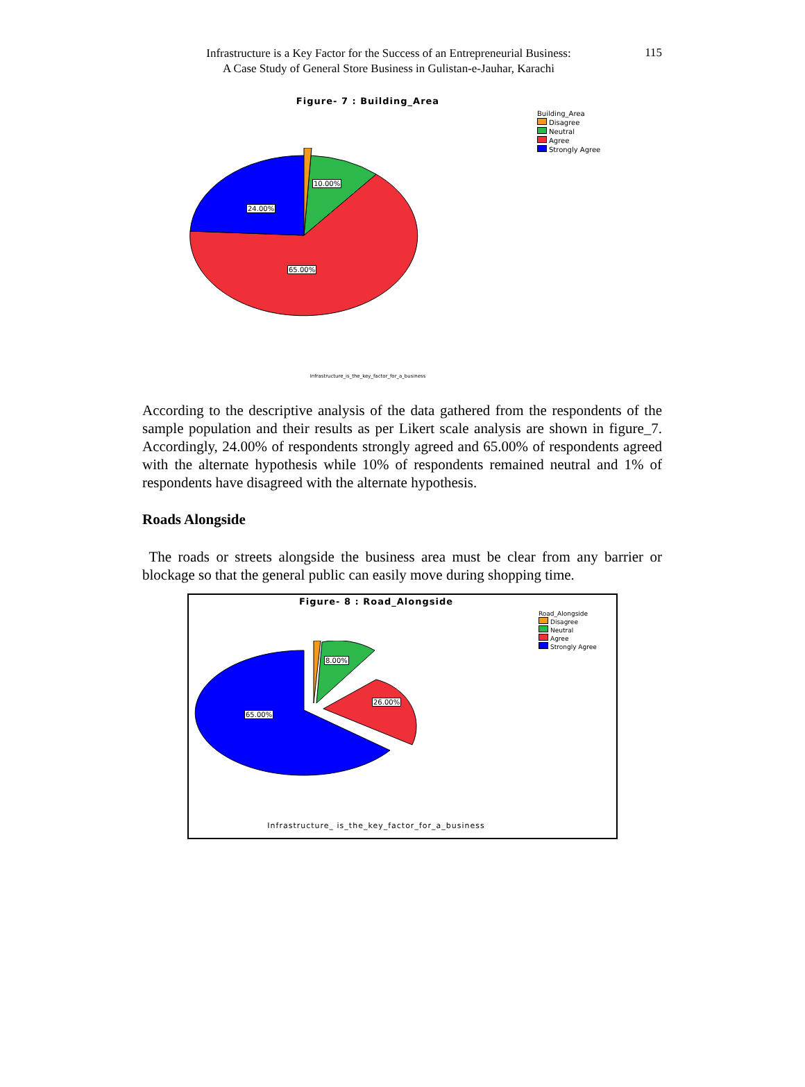Infrastructure is a Key Factor for the Success of an Entrepreneurial Business:
A Case Study of General Store Business in Gulistan-e-Jauhar, Karachi
115
Figure- 7 : Building_Area
Building_Area
Disagree
Neutral
Agree
Strongly Agree
10.00%
24.00%
65.00%
Infrastructure_is_the_key_factor_for_a_business
According to the descriptive analysis of the data gathered from the respondents of the sample population and their results as per Likert scale analysis are shown in figure_7. Accordingly, 24.00% of respondents strongly agreed and 65.00% of respondents agreed with the alternate hypothesis while 10% of respondents remained neutral and 1% of respondents have disagreed with the alternate hypothesis.
Roads Alongside
The roads or streets alongside the business area must be clear from any barrier or blockage so that the general public can easily move during shopping time.
Figure- 8 : Road_Alongside
Road_Alongside
Disagree
Neutral
Agree
Strongly Agree
8.00%
26.00%
65.00%
Infrastructure_ is_the_key_factor_for_a_business